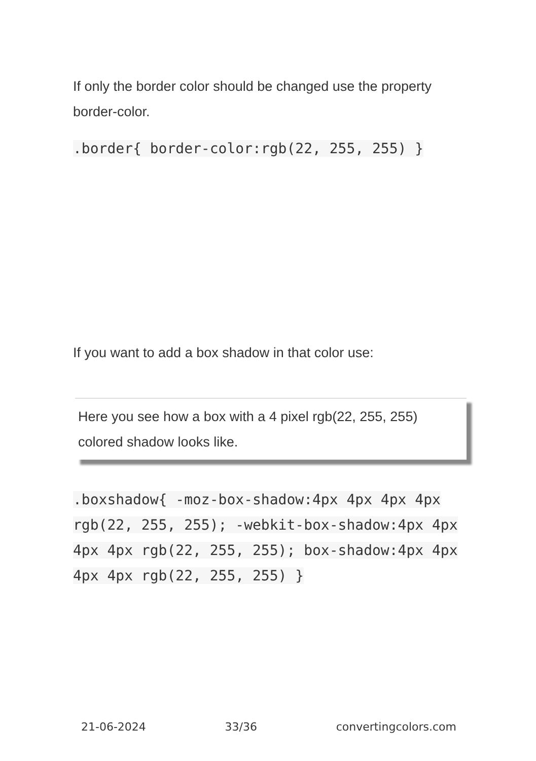If only the border color should be changed use the property border-color.
.border{ border-color:rgb(22, 255, 255) }
If you want to add a box shadow in that color use:
Here you see how a box with a 4 pixel rgb(22, 255, 255) colored shadow looks like.
.boxshadow{ -moz-box-shadow:4px 4px 4px 4px rgb(22, 255, 255); -webkit-box-shadow:4px 4px 4px 4px rgb(22, 255, 255); box-shadow:4px 4px 4px 4px rgb(22, 255, 255) }
21-06-2024 33/36 convertingcolors.com